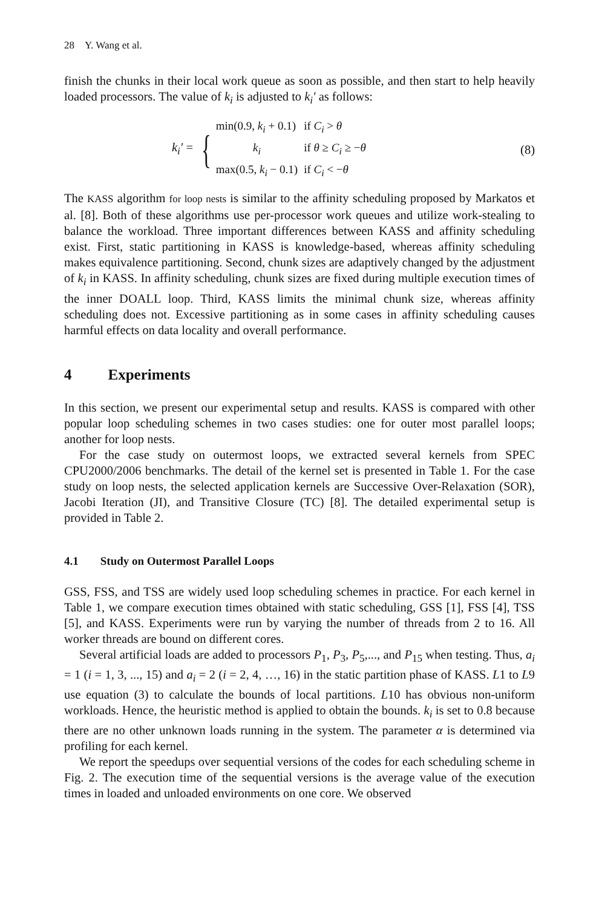28 Y. Wang et al.
finish the chunks in their local work queue as soon as possible, and then start to help heavily loaded processors. The value of k<sub>i</sub> is adjusted to k<sub>i</sub>′ as follows:
k<sub>i</sub>′ = {
| min(0.9, k<sub>i</sub> + 0.1) | if C<sub>i</sub> > θ |
| k<sub>i</sub> | if θ ≥ C<sub>i</sub> ≥ − θ |
| max(0.5, k<sub>i</sub> − 0.1) | if C<sub>i</sub> < − θ |
(8)
The KASS algorithm for loop nests is similar to the affinity scheduling proposed by Markatos et al. [8]. Both of these algorithms use per-processor work queues and utilize work-stealing to balance the workload. Three important differences between KASS and affinity scheduling exist. First, static partitioning in KASS is knowledge-based, whereas affinity scheduling makes equivalence partitioning. Second, chunk sizes are adaptively changed by the adjustment of k<sub>i</sub> in KASS. In affinity scheduling, chunk sizes are fixed during multiple execution times of the inner DOALL loop. Third, KASS limits the minimal chunk size, whereas affinity scheduling does not. Excessive partitioning as in some cases in affinity scheduling causes harmful effects on data locality and overall performance.
4 Experiments
In this section, we present our experimental setup and results. KASS is compared with other popular loop scheduling schemes in two cases studies: one for outer most parallel loops; another for loop nests.
For the case study on outermost loops, we extracted several kernels from SPEC CPU2000/2006 benchmarks. The detail of the kernel set is presented in Table 1. For the case study on loop nests, the selected application kernels are Successive Over-Relaxation (SOR), Jacobi Iteration (JI), and Transitive Closure (TC) [8]. The detailed experimental setup is provided in Table 2.
4.1 Study on Outermost Parallel Loops
GSS, FSS, and TSS are widely used loop scheduling schemes in practice. For each kernel in Table 1, we compare execution times obtained with static scheduling, GSS [1], FSS [4], TSS [5], and KASS. Experiments were run by varying the number of threads from 2 to 16. All worker threads are bound on different cores.
Several artificial loads are added to processors P<sub>1</sub>, P<sub>3</sub>, P<sub>5</sub>,..., and P<sub>15</sub> when testing. Thus, a<sub>i</sub> = 1 (i = 1, 3, ..., 15) and a<sub>i</sub> = 2 (i = 2, 4, …, 16) in the static partition phase of KASS. L1 to L9 use equation (3) to calculate the bounds of local partitions. L10 has obvious non-uniform workloads. Hence, the heuristic method is applied to obtain the bounds. k<sub>i</sub> is set to 0.8 because there are no other unknown loads running in the system. The parameter α is determined via profiling for each kernel.
We report the speedups over sequential versions of the codes for each scheduling scheme in Fig. 2. The execution time of the sequential versions is the average value of the execution times in loaded and unloaded environments on one core. We observed